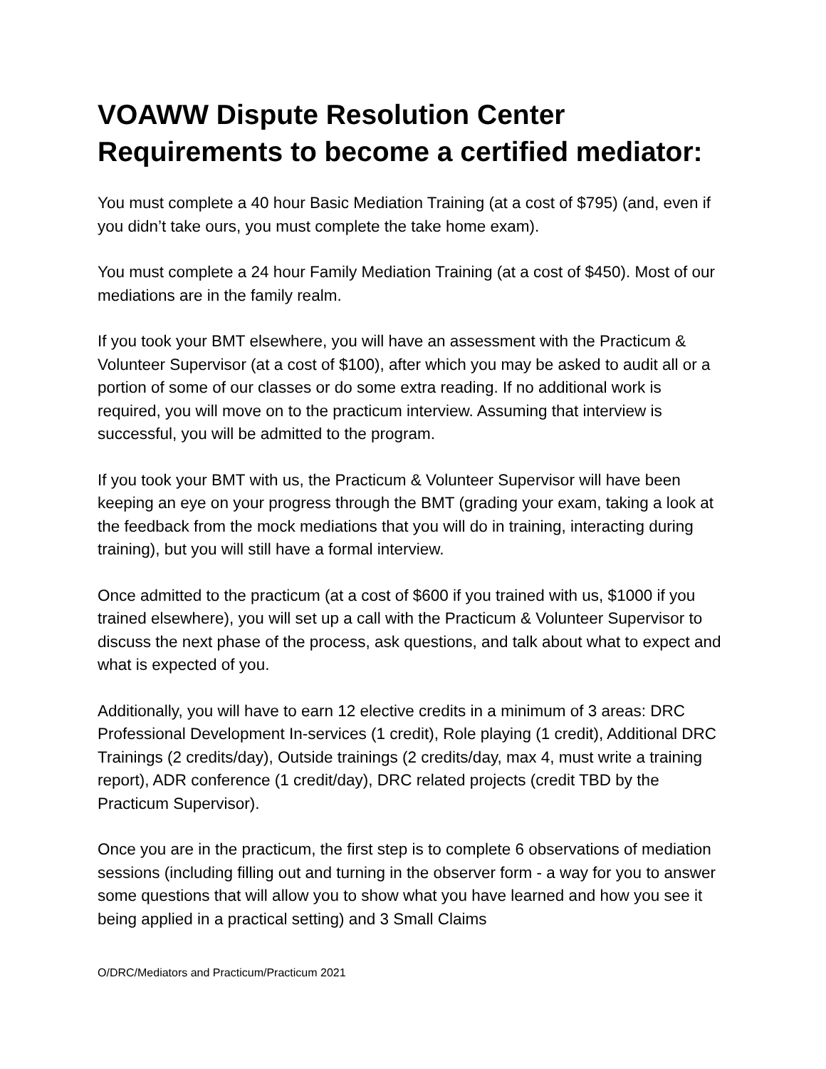VOAWW Dispute Resolution Center
Requirements to become a certified mediator:
You must complete a 40 hour Basic Mediation Training (at a cost of $795) (and, even if you didn’t take ours, you must complete the take home exam).
You must complete a 24 hour Family Mediation Training (at a cost of $450). Most of our mediations are in the family realm.
If you took your BMT elsewhere, you will have an assessment with the Practicum & Volunteer Supervisor (at a cost of $100), after which you may be asked to audit all or a portion of some of our classes or do some extra reading. If no additional work is required, you will move on to the practicum interview. Assuming that interview is successful, you will be admitted to the program.
If you took your BMT with us, the Practicum & Volunteer Supervisor will have been keeping an eye on your progress through the BMT (grading your exam, taking a look at the feedback from the mock mediations that you will do in training, interacting during training), but you will still have a formal interview.
Once admitted to the practicum (at a cost of $600 if you trained with us, $1000 if you trained elsewhere), you will set up a call with the Practicum & Volunteer Supervisor to discuss the next phase of the process, ask questions, and talk about what to expect and what is expected of you.
Additionally, you will have to earn 12 elective credits in a minimum of 3 areas: DRC Professional Development In-services (1 credit), Role playing (1 credit), Additional DRC Trainings (2 credits/day), Outside trainings (2 credits/day, max 4, must write a training report), ADR conference (1 credit/day), DRC related projects (credit TBD by the Practicum Supervisor).
Once you are in the practicum, the first step is to complete 6 observations of mediation sessions (including filling out and turning in the observer form - a way for you to answer some questions that will allow you to show what you have learned and how you see it being applied in a practical setting) and 3 Small Claims
O/DRC/Mediators and Practicum/Practicum 2021